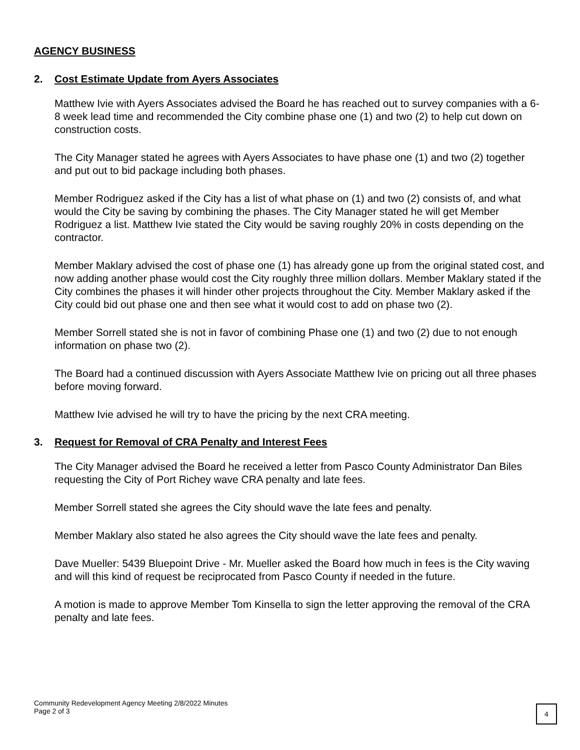AGENCY BUSINESS
2. Cost Estimate Update from Ayers Associates
Matthew Ivie with Ayers Associates advised the Board he has reached out to survey companies with a 6-8 week lead time and recommended the City combine phase one (1) and two (2) to help cut down on construction costs.
The City Manager stated he agrees with Ayers Associates to have phase one (1) and two (2) together and put out to bid package including both phases.
Member Rodriguez asked if the City has a list of what phase on (1) and two (2) consists of, and what would the City be saving by combining the phases. The City Manager stated he will get Member Rodriguez a list. Matthew Ivie stated the City would be saving roughly 20% in costs depending on the contractor.
Member Maklary advised the cost of phase one (1) has already gone up from the original stated cost, and now adding another phase would cost the City roughly three million dollars. Member Maklary stated if the City combines the phases it will hinder other projects throughout the City. Member Maklary asked if the City could bid out phase one and then see what it would cost to add on phase two (2).
Member Sorrell stated she is not in favor of combining Phase one (1) and two (2) due to not enough information on phase two (2).
The Board had a continued discussion with Ayers Associate Matthew Ivie on pricing out all three phases before moving forward.
Matthew Ivie advised he will try to have the pricing by the next CRA meeting.
3. Request for Removal of CRA Penalty and Interest Fees
The City Manager advised the Board he received a letter from Pasco County Administrator Dan Biles requesting the City of Port Richey wave CRA penalty and late fees.
Member Sorrell stated she agrees the City should wave the late fees and penalty.
Member Maklary also stated he also agrees the City should wave the late fees and penalty.
Dave Mueller: 5439 Bluepoint Drive - Mr. Mueller asked the Board how much in fees is the City waving and will this kind of request be reciprocated from Pasco County if needed in the future.
A motion is made to approve Member Tom Kinsella to sign the letter approving the removal of the CRA penalty and late fees.
Community Redevelopment Agency Meeting 2/8/2022 Minutes
Page 2 of 3
4